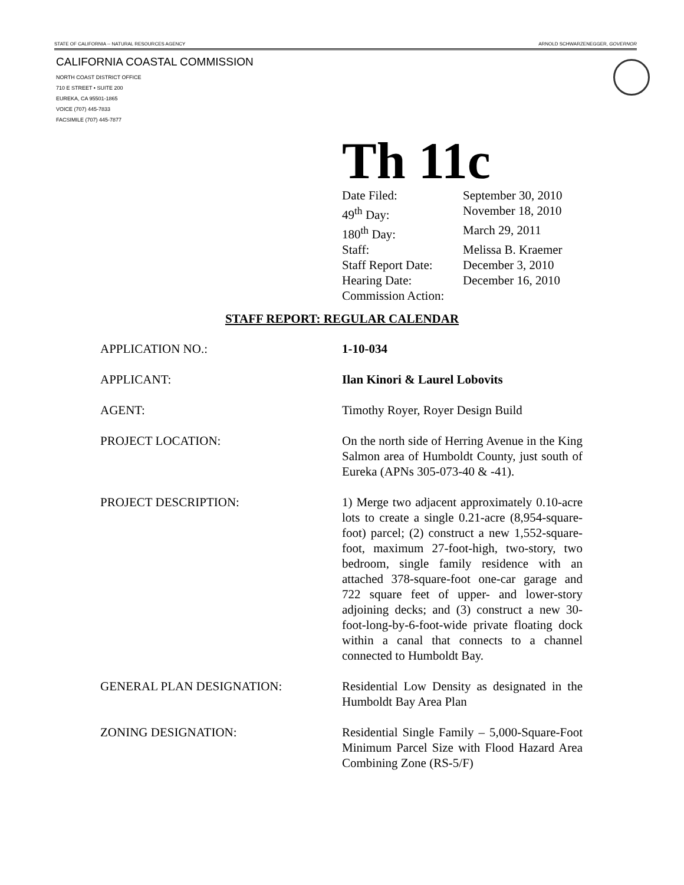STATE OF CALIFORNIA -- NATURAL RESOURCES AGENCY ARNOLD SCHWARZENEGGER, GOVERNOR
CALIFORNIA COASTAL COMMISSION
NORTH COAST DISTRICT OFFICE
710 E STREET • SUITE 200
EUREKA, CA 95501-1865
VOICE (707) 445-7833
FACSIMILE (707) 445-7877
Th 11c
| Date Filed: | September 30, 2010 |
| 49<sup>th</sup> Day: | November 18, 2010 |
| 180<sup>th</sup> Day: | March 29, 2011 |
| Staff: | Melissa B. Kraemer |
| Staff Report Date: | December 3, 2010 |
| Hearing Date: | December 16, 2010 |
| Commission Action: | |
STAFF REPORT: REGULAR CALENDAR
| APPLICATION NO.: | 1-10-034 |
| APPLICANT: | Ilan Kinori & Laurel Lobovits |
| AGENT: | Timothy Royer, Royer Design Build |
| PROJECT LOCATION: | On the north side of Herring Avenue in the King Salmon area of Humboldt County, just south of Eureka (APNs 305-073-40 & -41). |
| PROJECT DESCRIPTION: | 1) Merge two adjacent approximately 0.10-acre lots to create a single 0.21-acre (8,954-square-foot) parcel; (2) construct a new 1,552-square-foot, maximum 27-foot-high, two-story, two bedroom, single family residence with an attached 378-square-foot one-car garage and 722 square feet of upper- and lower-story adjoining decks; and (3) construct a new 30-foot-long-by-6-foot-wide private floating dock within a canal that connects to a channel connected to Humboldt Bay. |
| GENERAL PLAN DESIGNATION: | Residential Low Density as designated in the Humboldt Bay Area Plan |
| ZONING DESIGNATION: | Residential Single Family – 5,000-Square-Foot Minimum Parcel Size with Flood Hazard Area Combining Zone (RS-5/F) |